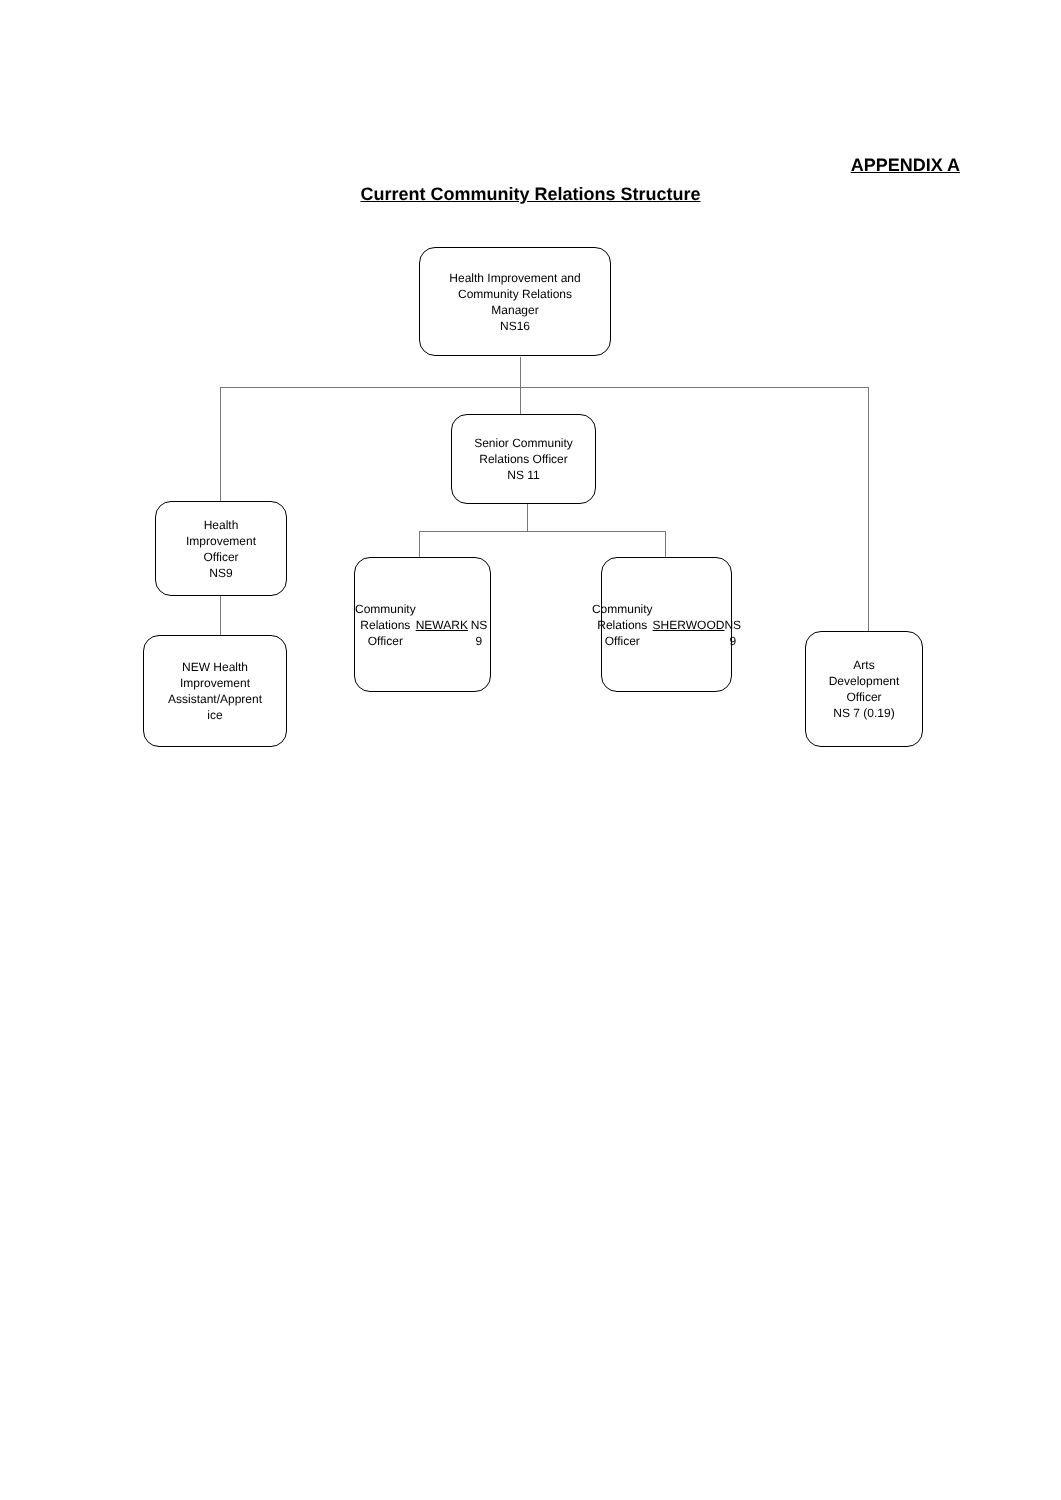APPENDIX A
Current Community Relations Structure
Health Improvement and
Community Relations
Manager
NS16
Senior Community
Relations Officer
NS 11
Health
Improvement
Officer
NS9
Community
Relations
Officer
NEWARK
NS 9
Community
Relations
Officer
SHERWOOD
NS 9
NEW Health
Improvement
Assistant/Apprent
ice
Arts
Development
Officer
NS 7 (0.19)